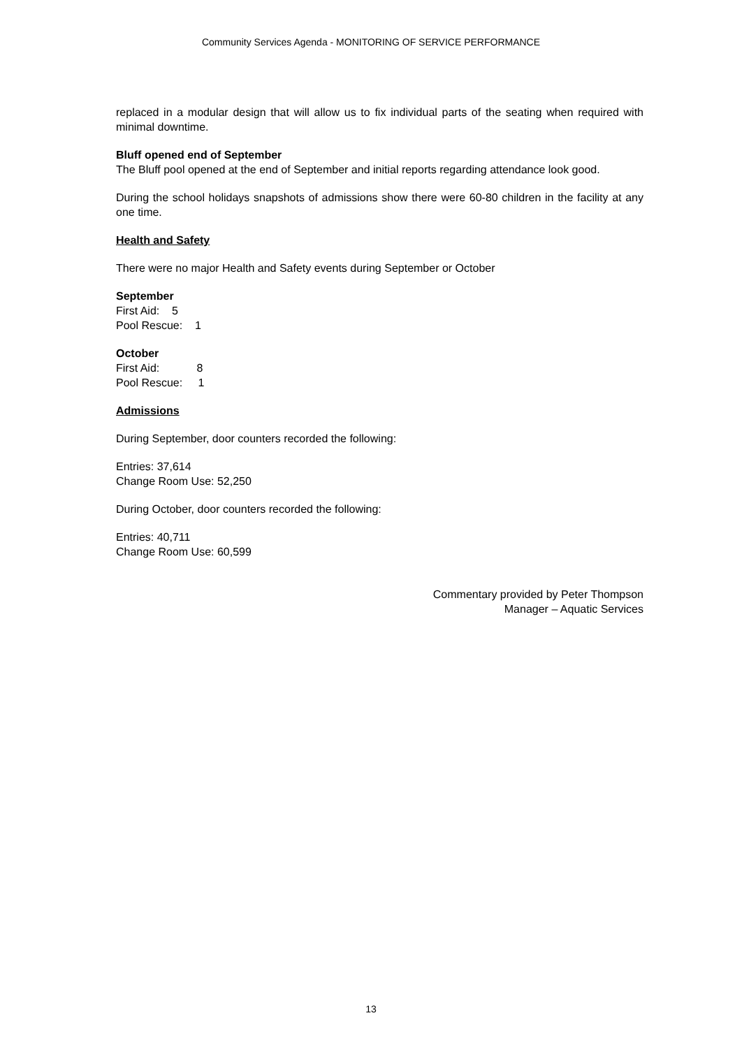Community Services Agenda - MONITORING OF SERVICE PERFORMANCE
replaced in a modular design that will allow us to fix individual parts of the seating when required with minimal downtime.
Bluff opened end of September
The Bluff pool opened at the end of September and initial reports regarding attendance look good.
During the school holidays snapshots of admissions show there were 60-80 children in the facility at any one time.
Health and Safety
There were no major Health and Safety events during September or October
September
First Aid: 5
Pool Rescue: 1
October
First Aid: 8
Pool Rescue: 1
Admissions
During September, door counters recorded the following:
Entries: 37,614
Change Room Use: 52,250
During October, door counters recorded the following:
Entries: 40,711
Change Room Use: 60,599
Commentary provided by Peter Thompson
Manager – Aquatic Services
13